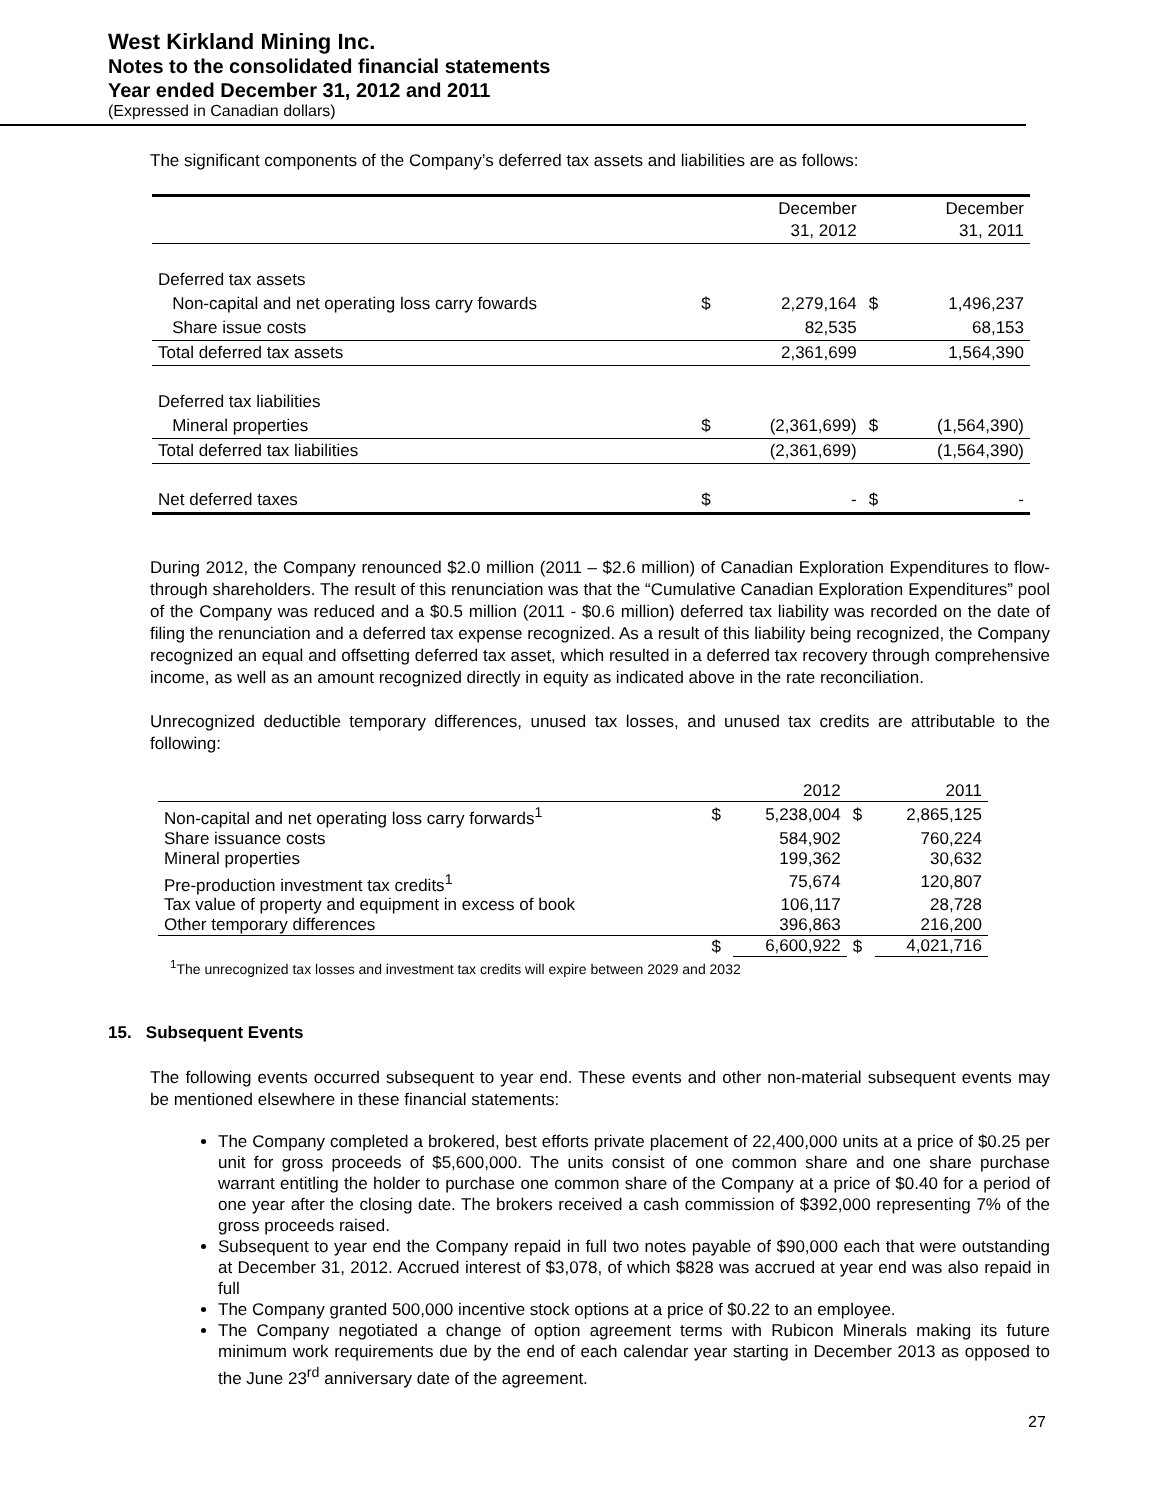West Kirkland Mining Inc.
Notes to the consolidated financial statements
Year ended December 31, 2012 and 2011
(Expressed in Canadian dollars)
The significant components of the Company’s deferred tax assets and liabilities are as follows:
| | | December 31, 2012 | | December 31, 2011 |
| Deferred tax assets | | | | |
| Non-capital and net operating loss carry fowards | $ | 2,279,164 | $ | 1,496,237 |
| Share issue costs | | 82,535 | | 68,153 |
| Total deferred tax assets | | 2,361,699 | | 1,564,390 |
| Deferred tax liabilities | | | | |
| Mineral properties | $ | (2,361,699) | $ | (1,564,390) |
| Total deferred tax liabilities | | (2,361,699) | | (1,564,390) |
| Net deferred taxes | $ | - | $ | - |
During 2012, the Company renounced $2.0 million (2011 – $2.6 million) of Canadian Exploration Expenditures to flow-through shareholders. The result of this renunciation was that the “Cumulative Canadian Exploration Expenditures” pool of the Company was reduced and a $0.5 million (2011 - $0.6 million) deferred tax liability was recorded on the date of filing the renunciation and a deferred tax expense recognized. As a result of this liability being recognized, the Company recognized an equal and offsetting deferred tax asset, which resulted in a deferred tax recovery through comprehensive income, as well as an amount recognized directly in equity as indicated above in the rate reconciliation.
Unrecognized deductible temporary differences, unused tax losses, and unused tax credits are attributable to the following:
| | | 2012 | | 2011 |
| Non-capital and net operating loss carry forwards<sup>1</sup> | $ | 5,238,004 | $ | 2,865,125 |
| Share issuance costs | | 584,902 | | 760,224 |
| Mineral properties | | 199,362 | | 30,632 |
| Pre-production investment tax credits<sup>1</sup> | | 75,674 | | 120,807 |
| Tax value of property and equipment in excess of book | | 106,117 | | 28,728 |
| Other temporary differences | | 396,863 | | 216,200 |
| | $ | 6,600,922 | $ | 4,021,716 |
<sup>1</sup> The unrecognized tax losses and investment tax credits will expire between 2029 and 2032
15. Subsequent Events
The following events occurred subsequent to year end. These events and other non-material subsequent events may be mentioned elsewhere in these financial statements:
The Company completed a brokered, best efforts private placement of 22,400,000 units at a price of $0.25 per unit for gross proceeds of $5,600,000. The units consist of one common share and one share purchase warrant entitling the holder to purchase one common share of the Company at a price of $0.40 for a period of one year after the closing date. The brokers received a cash commission of $392,000 representing 7% of the gross proceeds raised.
Subsequent to year end the Company repaid in full two notes payable of $90,000 each that were outstanding at December 31, 2012. Accrued interest of $3,078, of which $828 was accrued at year end was also repaid in full
The Company granted 500,000 incentive stock options at a price of $0.22 to an employee.
The Company negotiated a change of option agreement terms with Rubicon Minerals making its future minimum work requirements due by the end of each calendar year starting in December 2013 as opposed to the June 23<sup>rd</sup> anniversary date of the agreement.
27